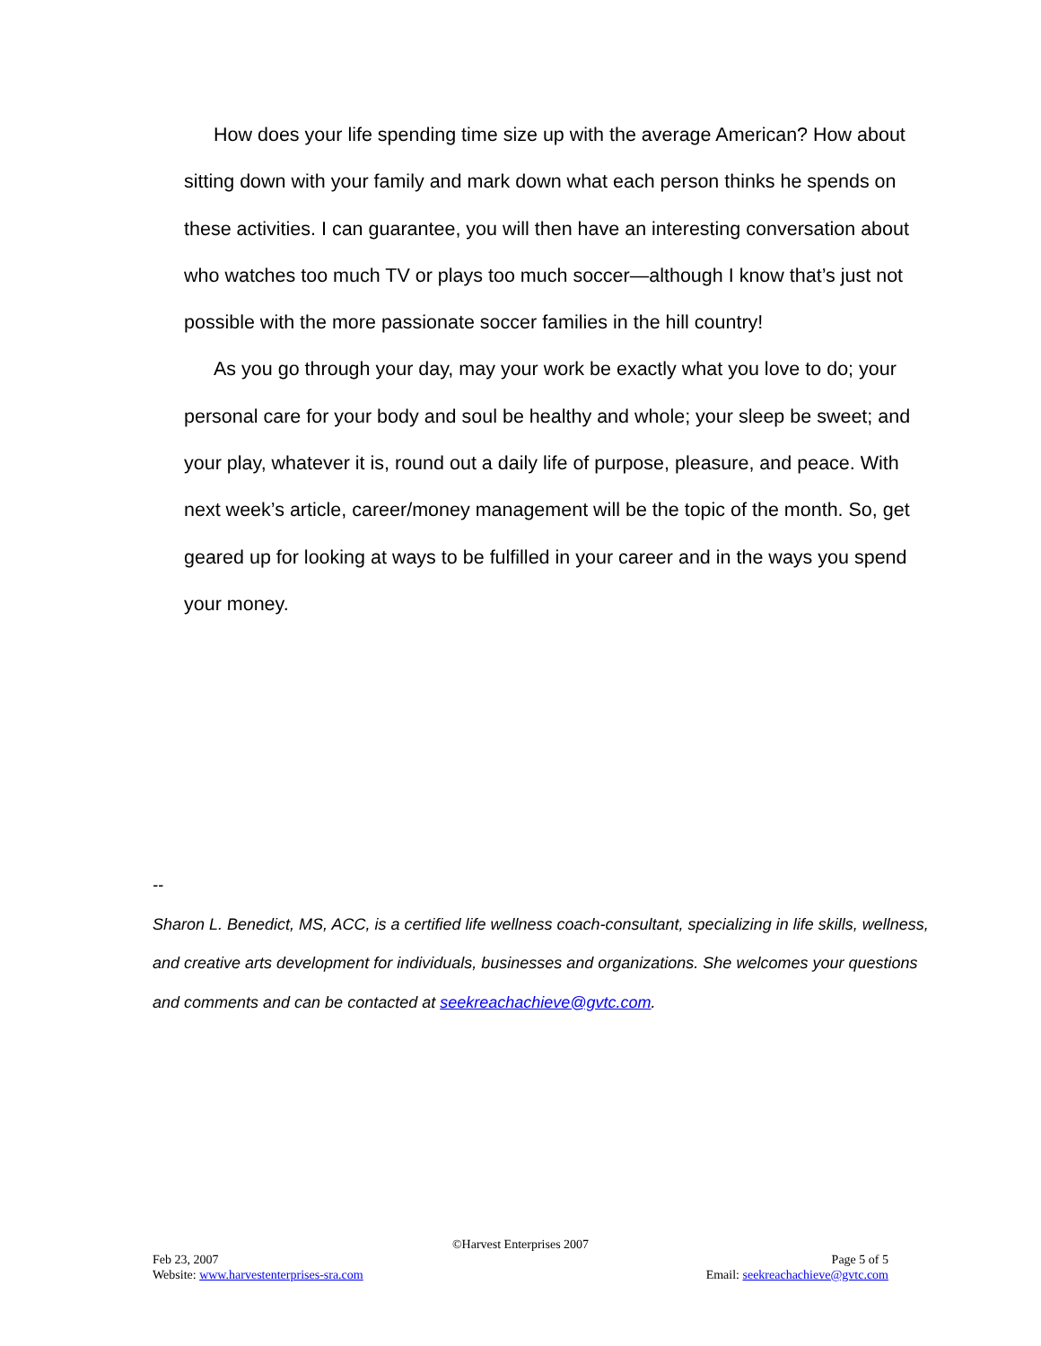How does your life spending time size up with the average American? How about sitting down with your family and mark down what each person thinks he spends on these activities. I can guarantee, you will then have an interesting conversation about who watches too much TV or plays too much soccer—although I know that’s just not possible with the more passionate soccer families in the hill country!
As you go through your day, may your work be exactly what you love to do; your personal care for your body and soul be healthy and whole; your sleep be sweet; and your play, whatever it is, round out a daily life of purpose, pleasure, and peace. With next week’s article, career/money management will be the topic of the month. So, get geared up for looking at ways to be fulfilled in your career and in the ways you spend your money.
--
Sharon L. Benedict, MS, ACC, is a certified life wellness coach-consultant, specializing in life skills, wellness, and creative arts development for individuals, businesses and organizations. She welcomes your questions and comments and can be contacted at seekreachachieve@gvtc.com.
©Harvest Enterprises 2007
Feb 23, 2007 Page 5 of 5
Website: www.harvestenterprises-sra.com Email: seekreachachieve@gvtc.com